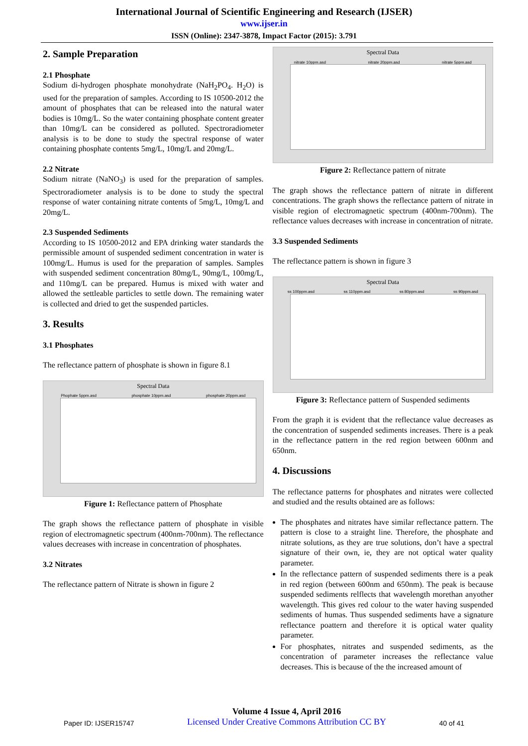International Journal of Scientific Engineering and Research (IJSER)
www.ijser.in
ISSN (Online): 2347-3878, Impact Factor (2015): 3.791
2. Sample Preparation
2.1 Phosphate
Sodium di-hydrogen phosphate monohydrate (NaH<sub>2</sub>PO<sub>4</sub>. H<sub>2</sub>O) is used for the preparation of samples. According to IS 10500-2012 the amount of phosphates that can be released into the natural water bodies is 10mg/L. So the water containing phosphate content greater than 10mg/L can be considered as polluted. Spectroradiometer analysis is to be done to study the spectral response of water containing phosphate contents 5mg/L, 10mg/L and 20mg/L.
2.2 Nitrate
Sodium nitrate (NaNO<sub>3</sub>) is used for the preparation of samples. Spectroradiometer analysis is to be done to study the spectral response of water containing nitrate contents of 5mg/L, 10mg/L and 20mg/L.
2.3 Suspended Sediments
According to IS 10500-2012 and EPA drinking water standards the permissible amount of suspended sediment concentration in water is 100mg/L. Humus is used for the preparation of samples. Samples with suspended sediment concentration 80mg/L, 90mg/L, 100mg/L, and 110mg/L can be prepared. Humus is mixed with water and allowed the settleable particles to settle down. The remaining water is collected and dried to get the suspended particles.
3. Results
3.1 Phosphates
The reflectance pattern of phosphate is shown in figure 8.1
Spectral Data
Phophate 5ppm.asd phosphate 10ppm.asd phosphate 20ppm.asd
Figure 1: Reflectance pattern of Phosphate
The graph shows the reflectance pattern of phosphate in visible region of electromagnetic spectrum (400nm-700nm). The reflectance values decreases with increase in concentration of phosphates.
3.2 Nitrates
The reflectance pattern of Nitrate is shown in figure 2
Spectral Data
nitrate 10ppm.asd nitrate 20ppm.asd nitrate 5ppm.asd
Figure 2: Reflectance pattern of nitrate
The graph shows the reflectance pattern of nitrate in different concentrations. The graph shows the reflectance pattern of nitrate in visible region of electromagnetic spectrum (400nm-700nm). The reflectance values decreases with increase in concentration of nitrate.
3.3 Suspended Sediments
The reflectance pattern is shown in figure 3
Spectral Data
ss 100ppm.asd ss 110ppm.asd ss 80ppm.asd ss 90ppm.asd
Figure 3: Reflectance pattern of Suspended sediments
From the graph it is evident that the reflectance value decreases as the concentration of suspended sediments increases. There is a peak in the reflectance pattern in the red region between 600nm and 650nm.
4. Discussions
The reflectance patterns for phosphates and nitrates were collected and studied and the results obtained are as follows:
The phosphates and nitrates have similar reflectance pattern. The pattern is close to a straight line. Therefore, the phosphate and nitrate solutions, as they are true solutions, don’t have a spectral signature of their own, ie, they are not optical water quality parameter.
In the reflectance pattern of suspended sediments there is a peak in red region (between 600nm and 650nm). The peak is because suspended sediments relflects that wavelength morethan anyother wavelength. This gives red colour to the water having suspended sediments of humas. Thus suspended sediments have a signature reflectance poattern and therefore it is optical water quality parameter.
For phosphates, nitrates and suspended sediments, as the concentration of parameter increases the reflectance value decreases. This is because of the the increased amount of
Paper ID: IJSER15747 Volume 4 Issue 4, April 2016
Licensed Under Creative Commons Attribution CC BY 40 of 41